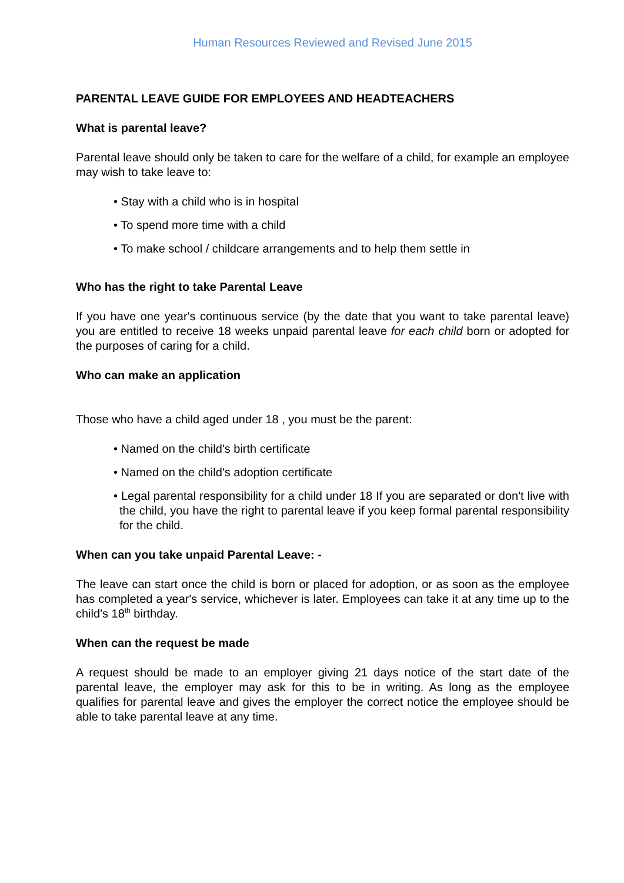Human Resources Reviewed and Revised June 2015
PARENTAL LEAVE GUIDE FOR EMPLOYEES AND HEADTEACHERS
What is parental leave?
Parental leave should only be taken to care for the welfare of a child, for example an employee may wish to take leave to:
• Stay with a child who is in hospital
• To spend more time with a child
• To make school / childcare arrangements and to help them settle in
Who has the right to take Parental Leave
If you have one year's continuous service (by the date that you want to take parental leave) you are entitled to receive 18 weeks unpaid parental leave for each child born or adopted for the purposes of caring for a child.
Who can make an application
Those who have a child aged under 18 , you must be the parent:
• Named on the child's birth certificate
• Named on the child's adoption certificate
• Legal parental responsibility for a child under 18 If you are separated or don't live with the child, you have the right to parental leave if you keep formal parental responsibility for the child.
When can you take unpaid Parental Leave: -
The leave can start once the child is born or placed for adoption, or as soon as the employee has completed a year's service, whichever is later. Employees can take it at any time up to the child's 18<sup>th</sup> birthday.
When can the request be made
A request should be made to an employer giving 21 days notice of the start date of the parental leave, the employer may ask for this to be in writing. As long as the employee qualifies for parental leave and gives the employer the correct notice the employee should be able to take parental leave at any time.